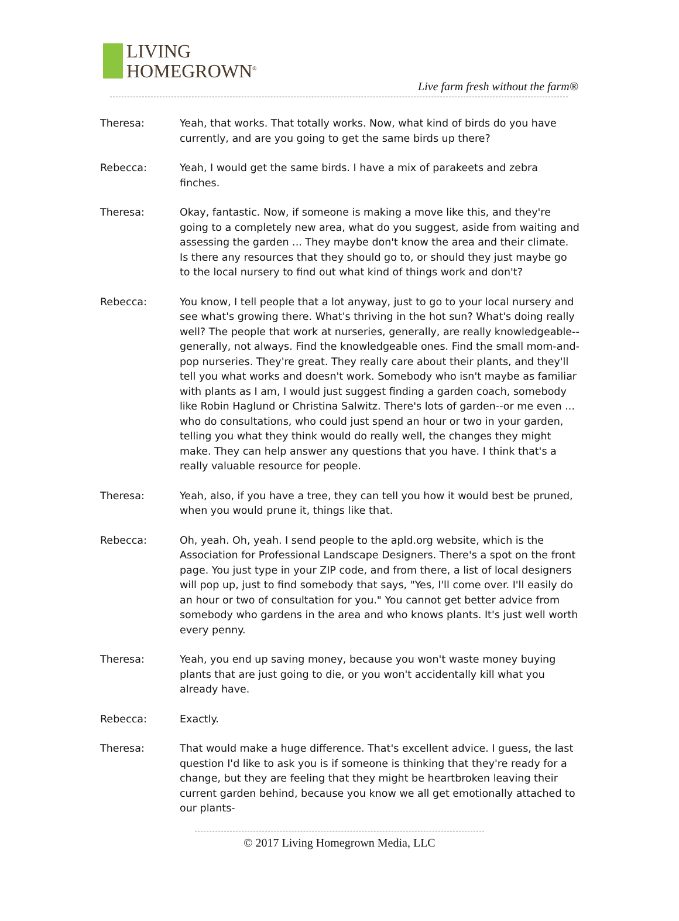LIVING
HOMEGROWN<sup>®</sup>
Live farm fresh without the farm®
Theresa: Yeah, that works. That totally works. Now, what kind of birds do you have currently, and are you going to get the same birds up there?
Rebecca: Yeah, I would get the same birds. I have a mix of parakeets and zebra finches.
Theresa: Okay, fantastic. Now, if someone is making a move like this, and they're going to a completely new area, what do you suggest, aside from waiting and assessing the garden ... They maybe don't know the area and their climate. Is there any resources that they should go to, or should they just maybe go to the local nursery to find out what kind of things work and don't?
Rebecca: You know, I tell people that a lot anyway, just to go to your local nursery and see what's growing there. What's thriving in the hot sun? What's doing really well? The people that work at nurseries, generally, are really knowledgeable--generally, not always. Find the knowledgeable ones. Find the small mom-and-pop nurseries. They're great. They really care about their plants, and they'll tell you what works and doesn't work. Somebody who isn't maybe as familiar with plants as I am, I would just suggest finding a garden coach, somebody like Robin Haglund or Christina Salwitz. There's lots of garden--or me even ... who do consultations, who could just spend an hour or two in your garden, telling you what they think would do really well, the changes they might make. They can help answer any questions that you have. I think that's a really valuable resource for people.
Theresa: Yeah, also, if you have a tree, they can tell you how it would best be pruned, when you would prune it, things like that.
Rebecca: Oh, yeah. Oh, yeah. I send people to the apld.org website, which is the Association for Professional Landscape Designers. There's a spot on the front page. You just type in your ZIP code, and from there, a list of local designers will pop up, just to find somebody that says, "Yes, I'll come over. I'll easily do an hour or two of consultation for you." You cannot get better advice from somebody who gardens in the area and who knows plants. It's just well worth every penny.
Theresa: Yeah, you end up saving money, because you won't waste money buying plants that are just going to die, or you won't accidentally kill what you already have.
Rebecca: Exactly.
Theresa: That would make a huge difference. That's excellent advice. I guess, the last question I'd like to ask you is if someone is thinking that they're ready for a change, but they are feeling that they might be heartbroken leaving their current garden behind, because you know we all get emotionally attached to our plants-
© 2017 Living Homegrown Media, LLC